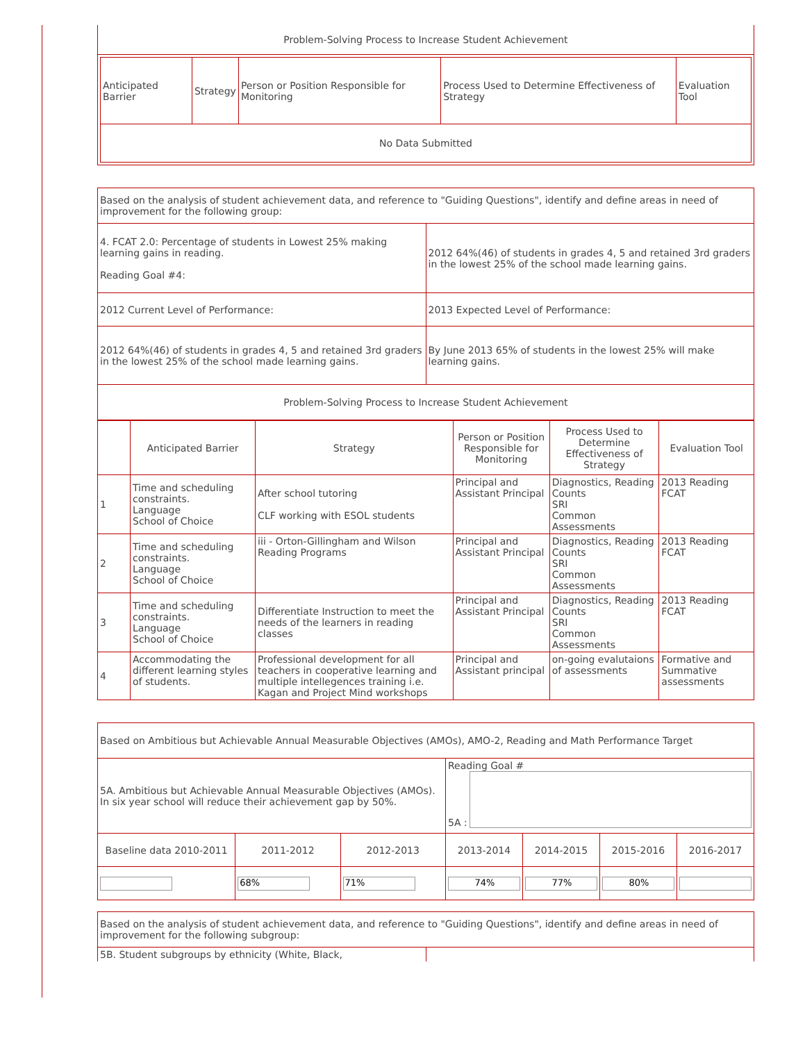| Problem-Solving Process to Increase Student Achievement |
| / Anticipated Barrier / Strategy / Person or Position Responsible for Monitoring / Process Used to Determine Effectiveness of Strategy / Evaluation Tool / / --- / --- / --- / --- / --- / / No Data Submitted / / / / / |
| Based on the analysis of student achievement data, and reference to "Guiding Questions", identify and define areas in need of improvement for the following group: | |
| 4. FCAT 2.0: Percentage of students in Lowest 25% making learning gains in reading. Reading Goal #4: | 2012 64%(46) of students in grades 4, 5 and retained 3rd graders in the lowest 25% of the school made learning gains. |
| 2012 Current Level of Performance: | 2013 Expected Level of Performance: |
| 2012 64%(46) of students in grades 4, 5 and retained 3rd graders in the lowest 25% of the school made learning gains. | By June 2013 65% of students in the lowest 25% will make learning gains. |
| Problem-Solving Process to Increase Student Achievement | |
| | Anticipated Barrier | Strategy | Person or Position Responsible for Monitoring | Process Used to Determine Effectiveness of Strategy | Evaluation Tool |
| --- | --- | --- | --- | --- | --- |
| 1 | Time and scheduling constraints. Language School of Choice | After school tutoring CLF working with ESOL students | Principal and Assistant Principal | Diagnostics, Reading Counts SRI Common Assessments | 2013 Reading FCAT |
| 2 | Time and scheduling constraints. Language School of Choice | iii - Orton-Gillingham and Wilson Reading Programs | Principal and Assistant Principal | Diagnostics, Reading Counts SRI Common Assessments | 2013 Reading FCAT |
| 3 | Time and scheduling constraints. Language School of Choice | Differentiate Instruction to meet the needs of the learners in reading classes | Principal and Assistant Principal | Diagnostics, Reading Counts SRI Common Assessments | 2013 Reading FCAT |
| 4 | Accommodating the different learning styles of students. | Professional development for all teachers in cooperative learning and multiple intellegences training i.e. Kagan and Project Mind workshops | Principal and Assistant principal | on-going evalutaions of assessments | Formative and Summative assessments |
| Based on Ambitious but Achievable Annual Measurable Objectives (AMOs), AMO-2, Reading and Math Performance Target | | | | | | |
| 5A. Ambitious but Achievable Annual Measurable Objectives (AMOs). In six year school will reduce their achievement gap by 50%. | | | Reading Goal # 5A : | | | |
| Baseline data 2010-2011 | 2011-2012 | 2012-2013 | 2013-2014 | 2014-2015 | 2015-2016 | 2016-2017 |
| | 68% | 71% | 74% | 77% | 80% | |
| Based on the analysis of student achievement data, and reference to "Guiding Questions", identify and define areas in need of improvement for the following subgroup: | |
| 5B. Student subgroups by ethnicity (White, Black, | |